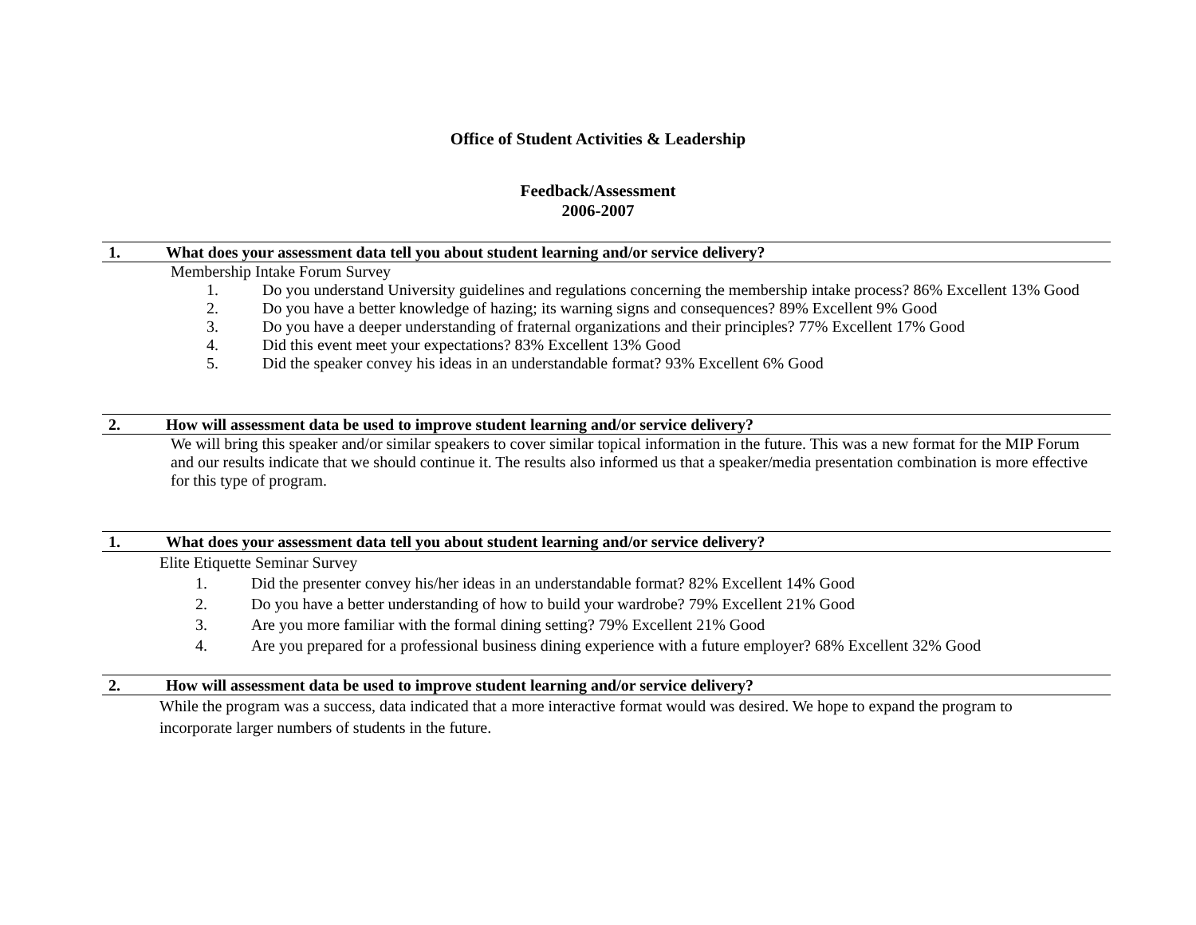Office of Student Activities & Leadership
Feedback/Assessment
2006-2007
1. What does your assessment data tell you about student learning and/or service delivery?
Membership Intake Forum Survey
1. Do you understand University guidelines and regulations concerning the membership intake process? 86% Excellent 13% Good
2. Do you have a better knowledge of hazing; its warning signs and consequences? 89% Excellent 9% Good
3. Do you have a deeper understanding of fraternal organizations and their principles? 77% Excellent 17% Good
4. Did this event meet your expectations? 83% Excellent 13% Good
5. Did the speaker convey his ideas in an understandable format? 93% Excellent 6% Good
2. How will assessment data be used to improve student learning and/or service delivery?
We will bring this speaker and/or similar speakers to cover similar topical information in the future. This was a new format for the MIP Forum and our results indicate that we should continue it. The results also informed us that a speaker/media presentation combination is more effective for this type of program.
1. What does your assessment data tell you about student learning and/or service delivery?
Elite Etiquette Seminar Survey
1. Did the presenter convey his/her ideas in an understandable format? 82% Excellent 14% Good
2. Do you have a better understanding of how to build your wardrobe? 79% Excellent 21% Good
3. Are you more familiar with the formal dining setting? 79% Excellent 21% Good
4. Are you prepared for a professional business dining experience with a future employer? 68% Excellent 32% Good
2. How will assessment data be used to improve student learning and/or service delivery?
While the program was a success, data indicated that a more interactive format would was desired. We hope to expand the program to incorporate larger numbers of students in the future.